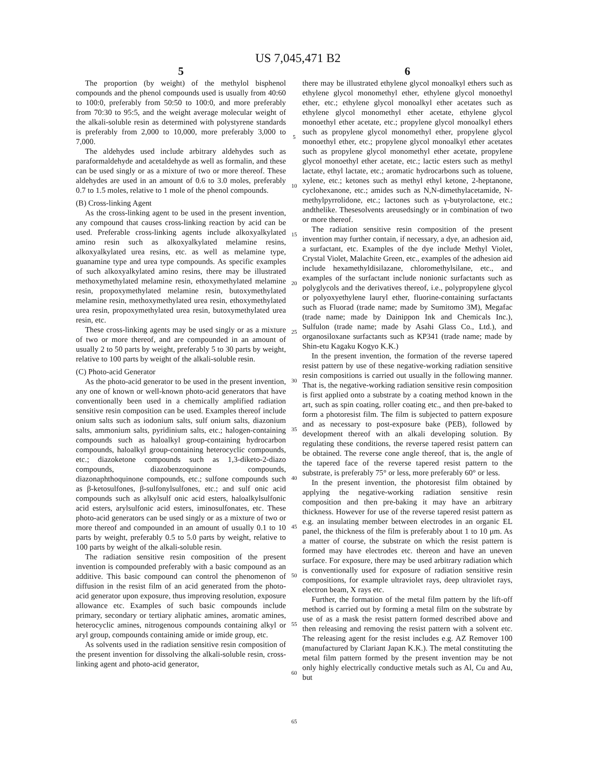US 7,045,471 B2
5
The proportion (by weight) of the methylol bisphenol compounds and the phenol compounds used is usually from 40:60 to 100:0, preferably from 50:50 to 100:0, and more preferably from 70:30 to 95:5, and the weight average molecular weight of the alkali-soluble resin as determined with polystyrene standards is preferably from 2,000 to 10,000, more preferably 3,000 to 7,000.
The aldehydes used include arbitrary aldehydes such as paraformaldehyde and acetaldehyde as well as formalin, and these can be used singly or as a mixture of two or more thereof. These aldehydes are used in an amount of 0.6 to 3.0 moles, preferably 0.7 to 1.5 moles, relative to 1 mole of the phenol compounds.
(B) Cross-linking Agent
As the cross-linking agent to be used in the present invention, any compound that causes cross-linking reaction by acid can be used. Preferable cross-linking agents include alkoxyalkylated amino resin such as alkoxyalkylated melamine resins, alkoxyalkylated urea resins, etc. as well as melamine type, guanamine type and urea type compounds. As specific examples of such alkoxyalkylated amino resins, there may be illustrated methoxymethylated melamine resin, ethoxymethylated melamine resin, propoxymethylated melamine resin, butoxymethylated melamine resin, methoxymethylated urea resin, ethoxymethylated urea resin, propoxymethylated urea resin, butoxymethylated urea resin, etc.
These cross-linking agents may be used singly or as a mixture of two or more thereof, and are compounded in an amount of usually 2 to 50 parts by weight, preferably 5 to 30 parts by weight, relative to 100 parts by weight of the alkali-soluble resin.
(C) Photo-acid Generator
As the photo-acid generator to be used in the present invention, any one of known or well-known photo-acid generators that have conventionally been used in a chemically amplified radiation sensitive resin composition can be used. Examples thereof include onium salts such as iodonium salts, sulf onium salts, diazonium salts, ammonium salts, pyridinium salts, etc.; halogen-containing compounds such as haloalkyl group-containing hydrocarbon compounds, haloalkyl group-containing heterocyclic compounds, etc.; diazoketone compounds such as 1,3-diketo-2-diazo compounds, diazobenzoquinone compounds, diazonaphthoquinone compounds, etc.; sulfone compounds such as β-ketosulfones, β-sulfonylsulfones, etc.; and sulf onic acid compounds such as alkylsulf onic acid esters, haloalkylsulfonic acid esters, arylsulfonic acid esters, iminosulfonates, etc. These photo-acid generators can be used singly or as a mixture of two or more thereof and compounded in an amount of usually 0.1 to 10 parts by weight, preferably 0.5 to 5.0 parts by weight, relative to 100 parts by weight of the alkali-soluble resin.
The radiation sensitive resin composition of the present invention is compounded preferably with a basic compound as an additive. This basic compound can control the phenomenon of diffusion in the resist film of an acid generated from the photo-acid generator upon exposure, thus improving resolution, exposure allowance etc. Examples of such basic compounds include primary, secondary or tertiary aliphatic amines, aromatic amines, heterocyclic amines, nitrogenous compounds containing alkyl or aryl group, compounds containing amide or imide group, etc.
As solvents used in the radiation sensitive resin composition of the present invention for dissolving the alkali-soluble resin, cross-linking agent and photo-acid generator,
5
10
15
20
25
30
35
40
45
50
55
60
65
6
there may be illustrated ethylene glycol monoalkyl ethers such as ethylene glycol monomethyl ether, ethylene glycol monoethyl ether, etc.; ethylene glycol monoalkyl ether acetates such as ethylene glycol monomethyl ether acetate, ethylene glycol monoethyl ether acetate, etc.; propylene glycol monoalkyl ethers such as propylene glycol monomethyl ether, propylene glycol monoethyl ether, etc.; propylene glycol monoalkyl ether acetates such as propylene glycol monomethyl ether acetate, propylene glycol monoethyl ether acetate, etc.; lactic esters such as methyl lactate, ethyl lactate, etc.; aromatic hydrocarbons such as toluene, xylene, etc.; ketones such as methyl ethyl ketone, 2-heptanone, cyclohexanone, etc.; amides such as N,N-dimethylacetamide, N-methylpyrrolidone, etc.; lactones such as γ-butyrolactone, etc.; andthelike. Thesesolvents areusedsingly or in combination of two or more thereof.
The radiation sensitive resin composition of the present invention may further contain, if necessary, a dye, an adhesion aid, a surfactant, etc. Examples of the dye include Methyl Violet, Crystal Violet, Malachite Green, etc., examples of the adhesion aid include hexamethyldisilazane, chloromethylsilane, etc., and examples of the surfactant include nonionic surfactants such as polyglycols and the derivatives thereof, i.e., polypropylene glycol or polyoxyethylene lauryl ether, fluorine-containing surfactants such as Fluorad (trade name; made by Sumitomo 3M), Megafac (trade name; made by Dainippon Ink and Chemicals Inc.), Sulfulon (trade name; made by Asahi Glass Co., Ltd.), and organosiloxane surfactants such as KP341 (trade name; made by Shin-etu Kagaku Kogyo K.K.)
In the present invention, the formation of the reverse tapered resist pattern by use of these negative-working radiation sensitive resin compositions is carried out usually in the following manner. That is, the negative-working radiation sensitive resin composition is first applied onto a substrate by a coating method known in the art, such as spin coating, roller coating etc., and then pre-baked to form a photoresist film. The film is subjected to pattern exposure and as necessary to post-exposure bake (PEB), followed by development thereof with an alkali developing solution. By regulating these conditions, the reverse tapered resist pattern can be obtained. The reverse cone angle thereof, that is, the angle of the tapered face of the reverse tapered resist pattern to the substrate, is preferably 75° or less, more preferably 60° or less.
In the present invention, the photoresist film obtained by applying the negative-working radiation sensitive resin composition and then pre-baking it may have an arbitrary thickness. However for use of the reverse tapered resist pattern as e.g. an insulating member between electrodes in an organic EL panel, the thickness of the film is preferably about 1 to 10 μm. As a matter of course, the substrate on which the resist pattern is formed may have electrodes etc. thereon and have an uneven surface. For exposure, there may be used arbitrary radiation which is conventionally used for exposure of radiation sensitive resin compositions, for example ultraviolet rays, deep ultraviolet rays, electron beam, X rays etc.
Further, the formation of the metal film pattern by the lift-off method is carried out by forming a metal film on the substrate by use of as a mask the resist pattern formed described above and then releasing and removing the resist pattern with a solvent etc. The releasing agent for the resist includes e.g. AZ Remover 100 (manufactured by Clariant Japan K.K.). The metal constituting the metal film pattern formed by the present invention may be not only highly electrically conductive metals such as Al, Cu and Au, but